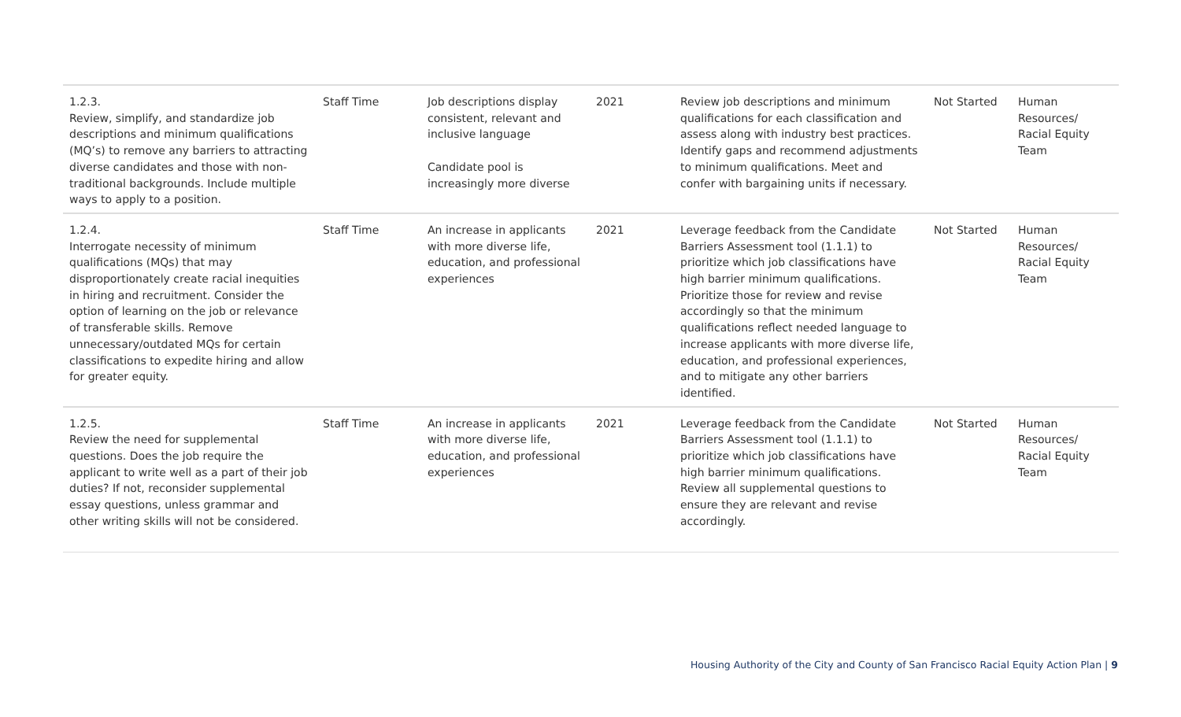| 1.2.3. Review, simplify, and standardize job descriptions and minimum qualifications (MQ’s) to remove any barriers to attracting diverse candidates and those with non-traditional backgrounds. Include multiple ways to apply to a position. | Staff Time | Job descriptions display consistent, relevant and inclusive language Candidate pool is increasingly more diverse | 2021 | Review job descriptions and minimum qualifications for each classification and assess along with industry best practices. Identify gaps and recommend adjustments to minimum qualifications. Meet and confer with bargaining units if necessary. | Not Started | Human Resources/ Racial Equity Team |
| 1.2.4. Interrogate necessity of minimum qualifications (MQs) that may disproportionately create racial inequities in hiring and recruitment. Consider the option of learning on the job or relevance of transferable skills. Remove unnecessary/outdated MQs for certain classifications to expedite hiring and allow for greater equity. | Staff Time | An increase in applicants with more diverse life, education, and professional experiences | 2021 | Leverage feedback from the Candidate Barriers Assessment tool (1.1.1) to prioritize which job classifications have high barrier minimum qualifications. Prioritize those for review and revise accordingly so that the minimum qualifications reflect needed language to increase applicants with more diverse life, education, and professional experiences, and to mitigate any other barriers identified. | Not Started | Human Resources/ Racial Equity Team |
| 1.2.5. Review the need for supplemental questions. Does the job require the applicant to write well as a part of their job duties? If not, reconsider supplemental essay questions, unless grammar and other writing skills will not be considered. | Staff Time | An increase in applicants with more diverse life, education, and professional experiences | 2021 | Leverage feedback from the Candidate Barriers Assessment tool (1.1.1) to prioritize which job classifications have high barrier minimum qualifications. Review all supplemental questions to ensure they are relevant and revise accordingly. | Not Started | Human Resources/ Racial Equity Team |
Housing Authority of the City and County of San Francisco Racial Equity Action Plan | 9